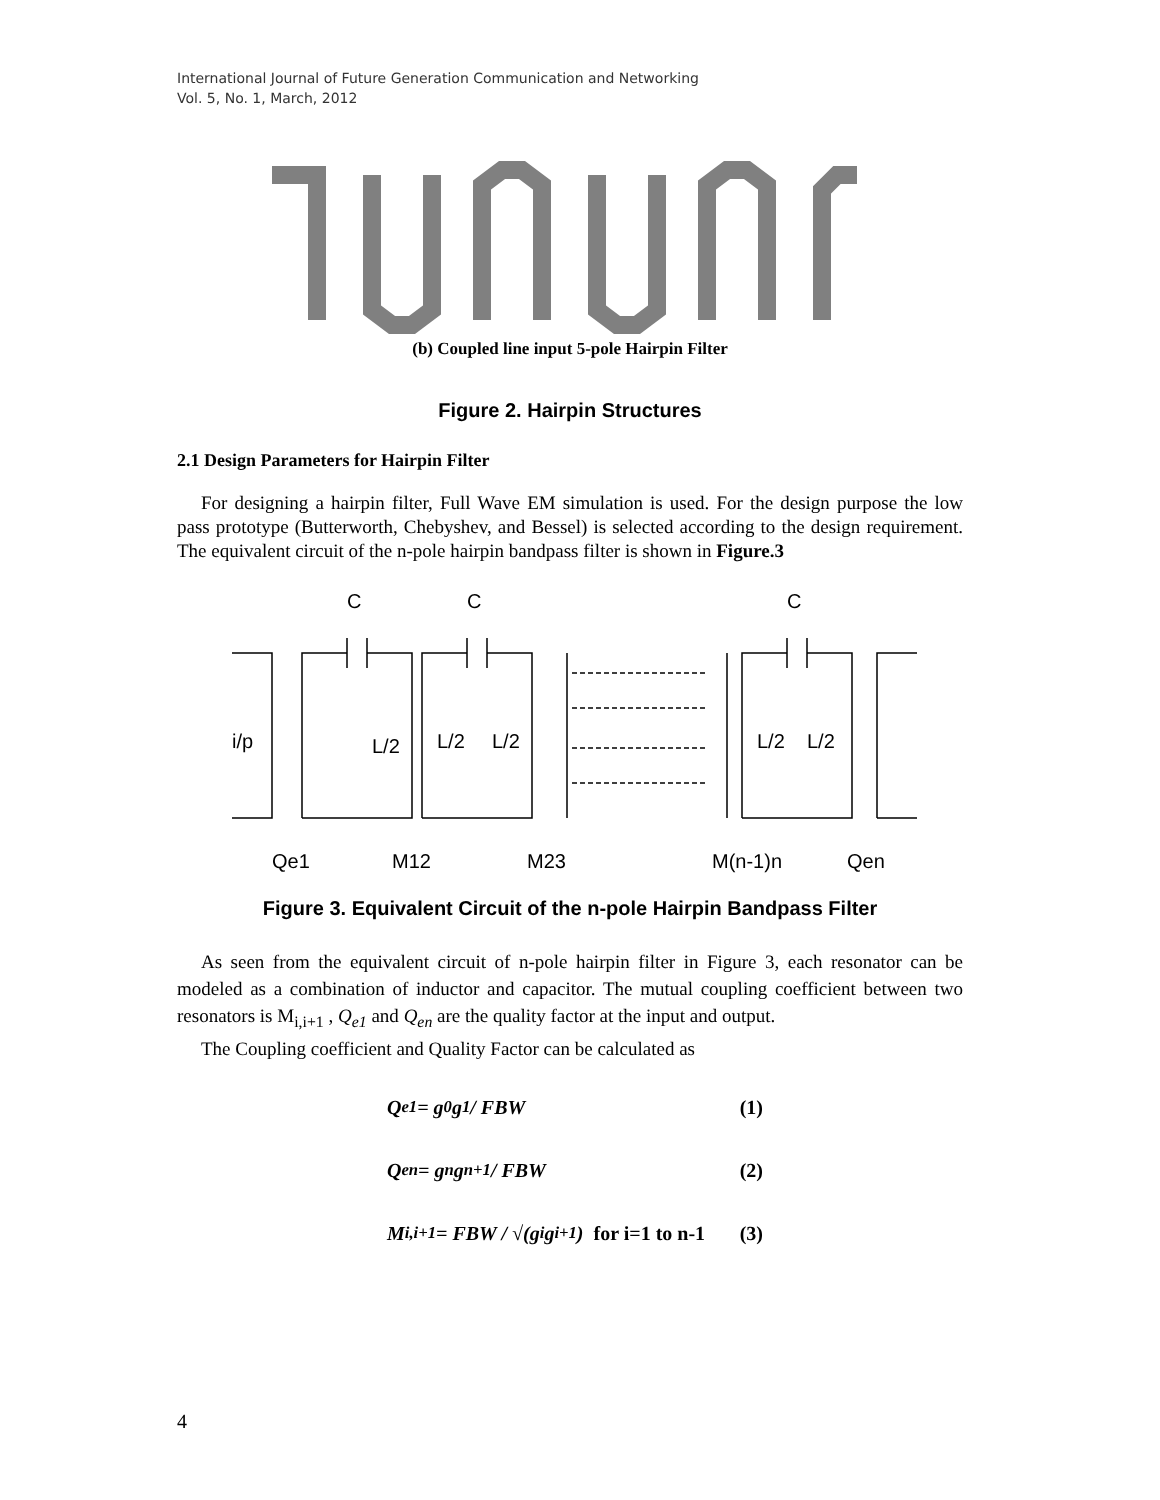International Journal of Future Generation Communication and Networking
Vol. 5, No. 1, March, 2012
(b) Coupled line input 5-pole Hairpin Filter
Figure 2. Hairpin Structures
2.1 Design Parameters for Hairpin Filter
For designing a hairpin filter, Full Wave EM simulation is used. For the design purpose the low pass prototype (Butterworth, Chebyshev, and Bessel) is selected according to the design requirement. The equivalent circuit of the n-pole hairpin bandpass filter is shown in Figure.3
C
C
C
i/p
L/2
L/2
L/2
L/2
L/2
Qe1
M12
M23
M(n-1)n
Qen
Figure 3. Equivalent Circuit of the n-pole Hairpin Bandpass Filter
As seen from the equivalent circuit of n-pole hairpin filter in Figure 3, each resonator can be modeled as a combination of inductor and capacitor. The mutual coupling coefficient between two resonators is M<sub>i,i+1</sub> , Q<sub>e1</sub> and Q<sub>en</sub> are the quality factor at the input and output.
The Coupling coefficient and Quality Factor can be calculated as
Q<sub>e1</sub> = g<sub>0</sub> g<sub>1</sub> / FBW (1)
Q<sub>en</sub> = g<sub>n</sub>g<sub>n+1</sub> / FBW (2)
M<sub>i,i+1</sub> = FBW / √(g<sub>i</sub>g<sub>i+1</sub>) for i=1 to n-1 (3)
4